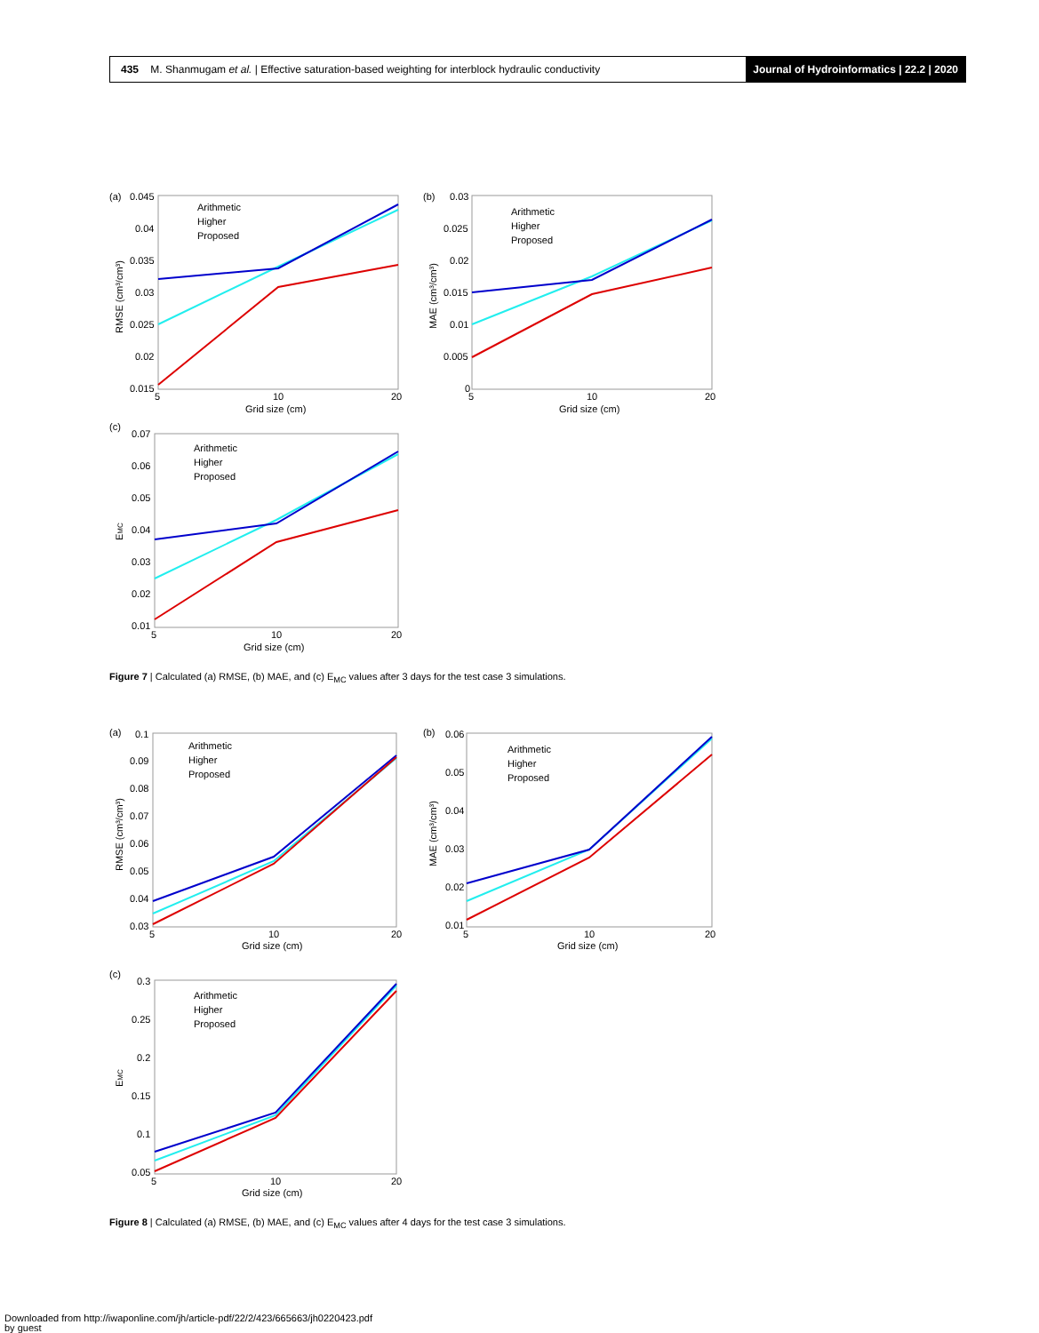435 M. Shanmugam et al. | Effective saturation-based weighting for interblock hydraulic conductivity
Journal of Hydroinformatics | 22.2 | 2020
(a)
0.045
0.04
0.035
0.03
0.025
0.02
0.015
5
10
20
Grid size (cm)
RMSE (cm³/cm³)
Arithmetic
Higher
Proposed
(b)
0.03
0.025
0.02
0.015
0.01
0.005
0
5
10
20
Grid size (cm)
MAE (cm³/cm³)
Arithmetic
Higher
Proposed
(c)
0.07
0.06
0.05
0.04
0.03
0.02
0.01
5
10
20
Grid size (cm)
EMC
Arithmetic
Higher
Proposed
Figure 7 | Calculated (a) RMSE, (b) MAE, and (c) E<sub>MC</sub> values after 3 days for the test case 3 simulations.
(a)
0.1
0.09
0.08
0.07
0.06
0.05
0.04
0.03
5
10
20
Grid size (cm)
RMSE (cm³/cm³)
Arithmetic
Higher
Proposed
(b)
0.06
0.05
0.04
0.03
0.02
0.01
5
10
20
Grid size (cm)
MAE (cm³/cm³)
Arithmetic
Higher
Proposed
(c)
0.3
0.25
0.2
0.15
0.1
0.05
5
10
20
Grid size (cm)
EMC
Arithmetic
Higher
Proposed
Figure 8 | Calculated (a) RMSE, (b) MAE, and (c) E<sub>MC</sub> values after 4 days for the test case 3 simulations.
Downloaded from http://iwaponline.com/jh/article-pdf/22/2/423/665663/jh0220423.pdf
by guest